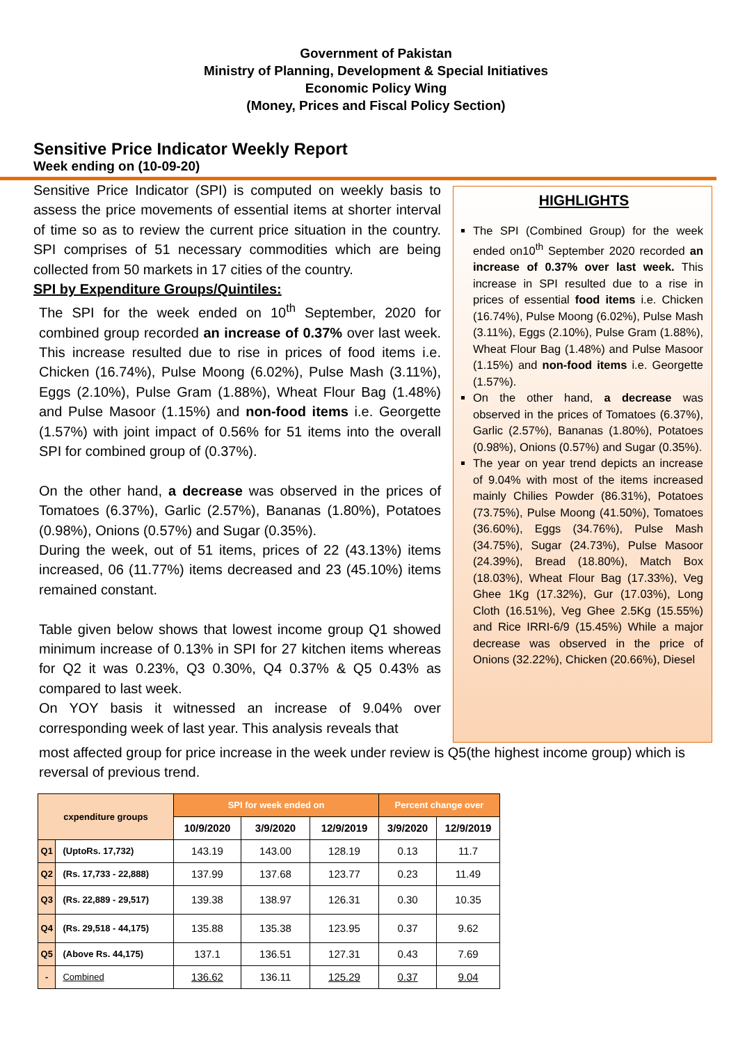Government of Pakistan
Ministry of Planning, Development & Special Initiatives
Economic Policy Wing
(Money, Prices and Fiscal Policy Section)
Sensitive Price Indicator Weekly Report
Week ending on (10-09-20)
Sensitive Price Indicator (SPI) is computed on weekly basis to assess the price movements of essential items at shorter interval of time so as to review the current price situation in the country. SPI comprises of 51 necessary commodities which are being collected from 50 markets in 17 cities of the country.
SPI by Expenditure Groups/Quintiles:
The SPI for the week ended on 10<sup>th</sup> September, 2020 for combined group recorded an increase of 0.37% over last week. This increase resulted due to rise in prices of food items i.e. Chicken (16.74%), Pulse Moong (6.02%), Pulse Mash (3.11%), Eggs (2.10%), Pulse Gram (1.88%), Wheat Flour Bag (1.48%) and Pulse Masoor (1.15%) and non-food items i.e. Georgette (1.57%) with joint impact of 0.56% for 51 items into the overall SPI for combined group of (0.37%).
On the other hand, a decrease was observed in the prices of Tomatoes (6.37%), Garlic (2.57%), Bananas (1.80%), Potatoes (0.98%), Onions (0.57%) and Sugar (0.35%).
During the week, out of 51 items, prices of 22 (43.13%) items increased, 06 (11.77%) items decreased and 23 (45.10%) items remained constant.
Table given below shows that lowest income group Q1 showed minimum increase of 0.13% in SPI for 27 kitchen items whereas for Q2 it was 0.23%, Q3 0.30%, Q4 0.37% & Q5 0.43% as compared to last week.
On YOY basis it witnessed an increase of 9.04% over corresponding week of last year. This analysis reveals that
HIGHLIGHTS
The SPI (Combined Group) for the week ended on10<sup>th</sup> September 2020 recorded an increase of 0.37% over last week. This increase in SPI resulted due to a rise in prices of essential food items i.e. Chicken (16.74%), Pulse Moong (6.02%), Pulse Mash (3.11%), Eggs (2.10%), Pulse Gram (1.88%), Wheat Flour Bag (1.48%) and Pulse Masoor (1.15%) and non-food items i.e. Georgette (1.57%).
On the other hand, a decrease was observed in the prices of Tomatoes (6.37%), Garlic (2.57%), Bananas (1.80%), Potatoes (0.98%), Onions (0.57%) and Sugar (0.35%).
The year on year trend depicts an increase of 9.04% with most of the items increased mainly Chilies Powder (86.31%), Potatoes (73.75%), Pulse Moong (41.50%), Tomatoes (36.60%), Eggs (34.76%), Pulse Mash (34.75%), Sugar (24.73%), Pulse Masoor (24.39%), Bread (18.80%), Match Box (18.03%), Wheat Flour Bag (17.33%), Veg Ghee 1Kg (17.32%), Gur (17.03%), Long Cloth (16.51%), Veg Ghee 2.5Kg (15.55%) and Rice IRRI-6/9 (15.45%) While a major decrease was observed in the price of Onions (32.22%), Chicken (20.66%), Diesel
most affected group for price increase in the week under review is Q5(the highest income group) which is reversal of previous trend.
| cxpenditure groups | | SPI for week ended on | | | Percent change over | |
| --- | --- | --- | --- | --- | --- | --- |
| | | 10/9/2020 | 3/9/2020 | 12/9/2019 | 3/9/2020 | 12/9/2019 |
| Q1 | (UptoRs. 17,732) | 143.19 | 143.00 | 128.19 | 0.13 | 11.7 |
| Q2 | (Rs. 17,733 - 22,888) | 137.99 | 137.68 | 123.77 | 0.23 | 11.49 |
| Q3 | (Rs. 22,889 - 29,517) | 139.38 | 138.97 | 126.31 | 0.30 | 10.35 |
| Q4 | (Rs. 29,518 - 44,175) | 135.88 | 135.38 | 123.95 | 0.37 | 9.62 |
| Q5 | (Above Rs. 44,175) | 137.1 | 136.51 | 127.31 | 0.43 | 7.69 |
| - | Combined | 136.62 | 136.11 | 125.29 | 0.37 | 9.04 |